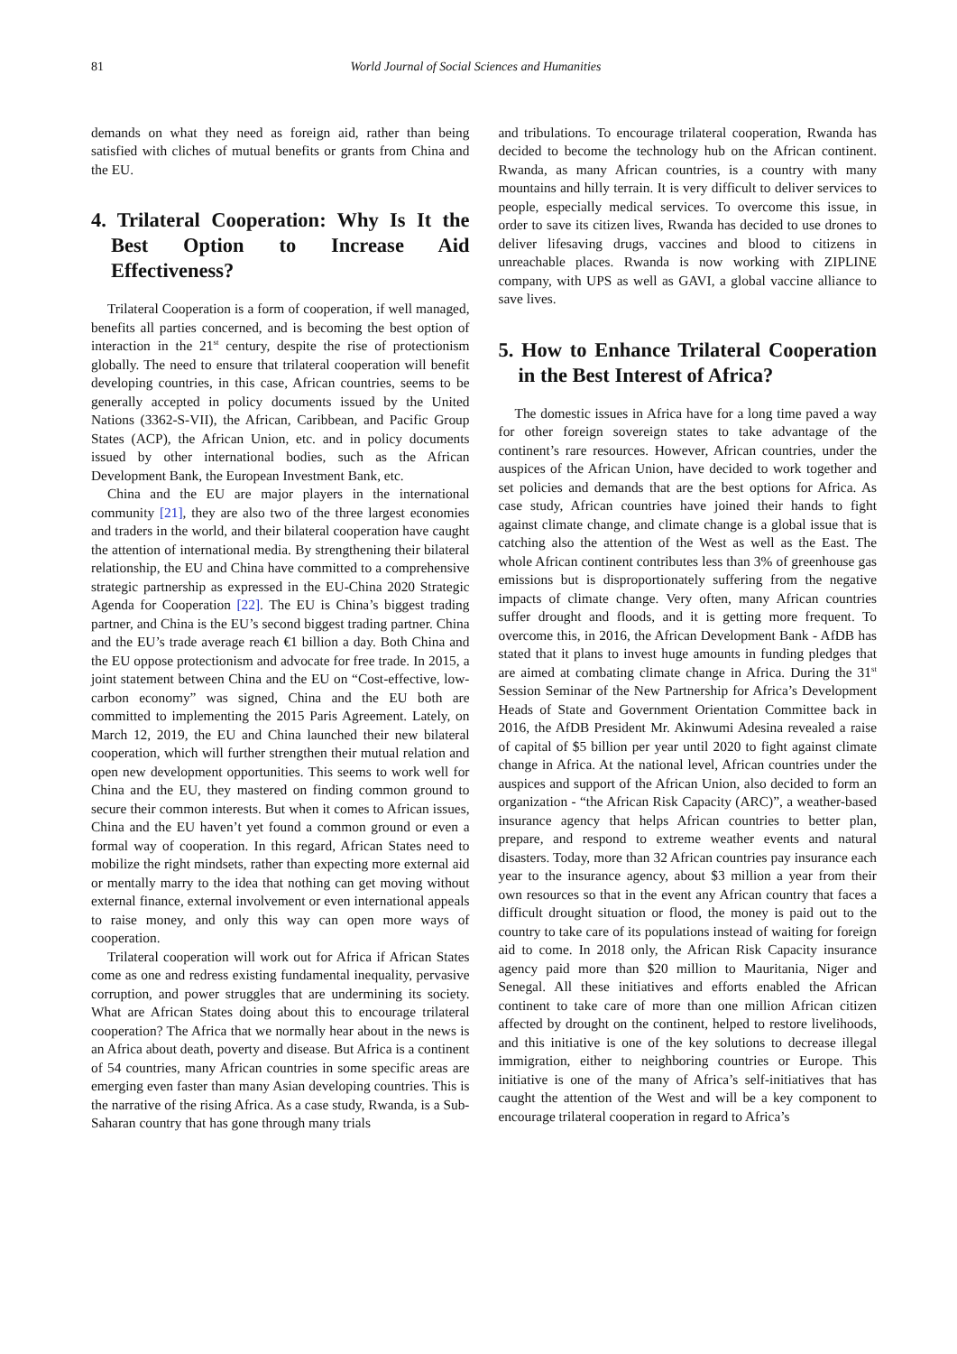81 World Journal of Social Sciences and Humanities
demands on what they need as foreign aid, rather than being satisfied with cliches of mutual benefits or grants from China and the EU.
4. Trilateral Cooperation: Why Is It the Best Option to Increase Aid Effectiveness?
Trilateral Cooperation is a form of cooperation, if well managed, benefits all parties concerned, and is becoming the best option of interaction in the 21<sup>st</sup> century, despite the rise of protectionism globally. The need to ensure that trilateral cooperation will benefit developing countries, in this case, African countries, seems to be generally accepted in policy documents issued by the United Nations (3362-S-VII), the African, Caribbean, and Pacific Group States (ACP), the African Union, etc. and in policy documents issued by other international bodies, such as the African Development Bank, the European Investment Bank, etc.
China and the EU are major players in the international community [21], they are also two of the three largest economies and traders in the world, and their bilateral cooperation have caught the attention of international media. By strengthening their bilateral relationship, the EU and China have committed to a comprehensive strategic partnership as expressed in the EU-China 2020 Strategic Agenda for Cooperation [22]. The EU is China’s biggest trading partner, and China is the EU’s second biggest trading partner. China and the EU’s trade average reach €1 billion a day. Both China and the EU oppose protectionism and advocate for free trade. In 2015, a joint statement between China and the EU on “Cost-effective, low-carbon economy” was signed, China and the EU both are committed to implementing the 2015 Paris Agreement. Lately, on March 12, 2019, the EU and China launched their new bilateral cooperation, which will further strengthen their mutual relation and open new development opportunities. This seems to work well for China and the EU, they mastered on finding common ground to secure their common interests. But when it comes to African issues, China and the EU haven’t yet found a common ground or even a formal way of cooperation. In this regard, African States need to mobilize the right mindsets, rather than expecting more external aid or mentally marry to the idea that nothing can get moving without external finance, external involvement or even international appeals to raise money, and only this way can open more ways of cooperation.
Trilateral cooperation will work out for Africa if African States come as one and redress existing fundamental inequality, pervasive corruption, and power struggles that are undermining its society. What are African States doing about this to encourage trilateral cooperation? The Africa that we normally hear about in the news is an Africa about death, poverty and disease. But Africa is a continent of 54 countries, many African countries in some specific areas are emerging even faster than many Asian developing countries. This is the narrative of the rising Africa. As a case study, Rwanda, is a Sub-Saharan country that has gone through many trials
and tribulations. To encourage trilateral cooperation, Rwanda has decided to become the technology hub on the African continent. Rwanda, as many African countries, is a country with many mountains and hilly terrain. It is very difficult to deliver services to people, especially medical services. To overcome this issue, in order to save its citizen lives, Rwanda has decided to use drones to deliver lifesaving drugs, vaccines and blood to citizens in unreachable places. Rwanda is now working with ZIPLINE company, with UPS as well as GAVI, a global vaccine alliance to save lives.
5. How to Enhance Trilateral Cooperation in the Best Interest of Africa?
The domestic issues in Africa have for a long time paved a way for other foreign sovereign states to take advantage of the continent’s rare resources. However, African countries, under the auspices of the African Union, have decided to work together and set policies and demands that are the best options for Africa. As case study, African countries have joined their hands to fight against climate change, and climate change is a global issue that is catching also the attention of the West as well as the East. The whole African continent contributes less than 3% of greenhouse gas emissions but is disproportionately suffering from the negative impacts of climate change. Very often, many African countries suffer drought and floods, and it is getting more frequent. To overcome this, in 2016, the African Development Bank - AfDB has stated that it plans to invest huge amounts in funding pledges that are aimed at combating climate change in Africa. During the 31<sup>st</sup> Session Seminar of the New Partnership for Africa’s Development Heads of State and Government Orientation Committee back in 2016, the AfDB President Mr. Akinwumi Adesina revealed a raise of capital of $5 billion per year until 2020 to fight against climate change in Africa. At the national level, African countries under the auspices and support of the African Union, also decided to form an organization - “the African Risk Capacity (ARC)”, a weather-based insurance agency that helps African countries to better plan, prepare, and respond to extreme weather events and natural disasters. Today, more than 32 African countries pay insurance each year to the insurance agency, about $3 million a year from their own resources so that in the event any African country that faces a difficult drought situation or flood, the money is paid out to the country to take care of its populations instead of waiting for foreign aid to come. In 2018 only, the African Risk Capacity insurance agency paid more than $20 million to Mauritania, Niger and Senegal. All these initiatives and efforts enabled the African continent to take care of more than one million African citizen affected by drought on the continent, helped to restore livelihoods, and this initiative is one of the key solutions to decrease illegal immigration, either to neighboring countries or Europe. This initiative is one of the many of Africa’s self-initiatives that has caught the attention of the West and will be a key component to encourage trilateral cooperation in regard to Africa’s